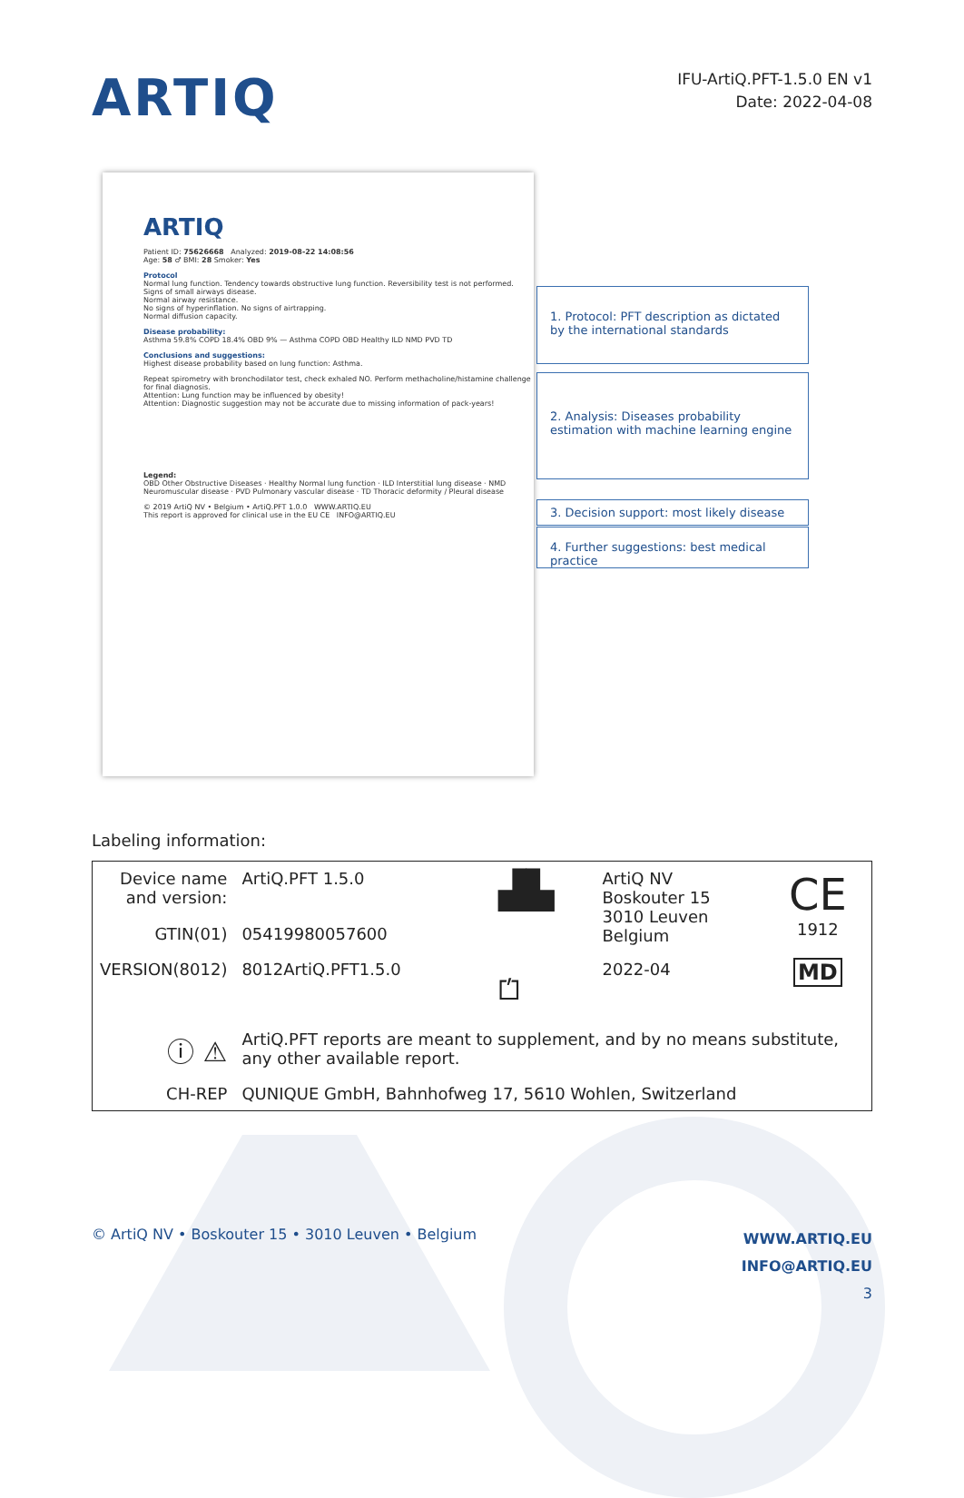ARTIQ
IFU-ArtiQ.PFT-1.5.0 EN v1
Date: 2022-04-08
ARTIQ
Patient ID: 75626668 Analyzed: 2019-08-22 14:08:56
Age: 58 ♂ BMI: 28 Smoker: Yes
Protocol
Normal lung function. Tendency towards obstructive lung function. Reversibility test is not performed.
Signs of small airways disease.
Normal airway resistance.
No signs of hyperinflation. No signs of airtrapping.
Normal diffusion capacity.
Disease probability:
Asthma 59.8% COPD 18.4% OBD 9% — Asthma COPD OBD Healthy ILD NMD PVD TD
Conclusions and suggestions:
Highest disease probability based on lung function: Asthma.
Repeat spirometry with bronchodilator test, check exhaled NO. Perform methacholine/histamine challenge for final diagnosis.
Attention: Lung function may be influenced by obesity!
Attention: Diagnostic suggestion may not be accurate due to missing information of pack-years!
Legend:
OBD Other Obstructive Diseases · Healthy Normal lung function · ILD Interstitial lung disease · NMD Neuromuscular disease · PVD Pulmonary vascular disease · TD Thoracic deformity / Pleural disease
© 2019 ArtiQ NV • Belgium • ArtiQ.PFT 1.0.0 WWW.ARTIQ.EU
This report is approved for clinical use in the EU CE INFO@ARTIQ.EU
1. Protocol: PFT description as dictated by the international standards
2. Analysis: Diseases probability estimation with machine learning engine
3. Decision support: most likely disease
4. Further suggestions: best medical practice
Labeling information:
| Device name and version: | ArtiQ.PFT 1.5.0 | ▟▙ | ArtiQ NV Boskouter 15 3010 Leuven Belgium | CE 1912 |
| GTIN(01) | 05419980057600 | | | |
| VERSION(8012) | 8012ArtiQ.PFT1.5.0 | ⏍ | 2022-04 | MD |
| ⓘ ⚠ | ArtiQ.PFT reports are meant to supplement, and by no means substitute, any other available report. | | | |
| CH-REP | QUNIQUE GmbH, Bahnhofweg 17, 5610 Wohlen, Switzerland | | | |
© ArtiQ NV • Boskouter 15 • 3010 Leuven • Belgium
WWW.ARTIQ.EU
INFO@ARTIQ.EU
3